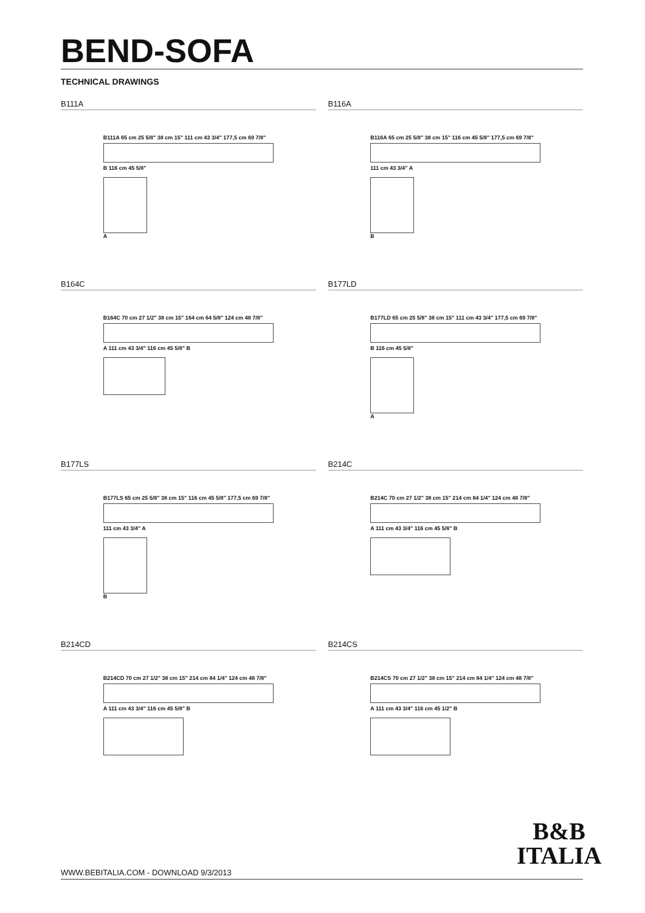BEND-SOFA
TECHNICAL DRAWINGS
B111A
B111A 65 cm 25 5/8" 38 cm 15" 111 cm 43 3/4" 177,5 cm 69 7/8"
B 116 cm 45 5/8"
A
B116A
B116A 65 cm 25 5/8" 38 cm 15" 116 cm 45 5/8" 177,5 cm 69 7/8"
111 cm 43 3/4" A
B
B164C
B164C 70 cm 27 1/2" 38 cm 15" 164 cm 64 5/8" 124 cm 48 7/8"
A 111 cm 43 3/4" 116 cm 45 5/8" B
B177LD
B177LD 65 cm 25 5/8" 38 cm 15" 111 cm 43 3/4" 177,5 cm 69 7/8"
B 116 cm 45 5/8"
A
B177LS
B177LS 65 cm 25 5/8" 38 cm 15" 116 cm 45 5/8" 177,5 cm 69 7/8"
111 cm 43 3/4" A
B
B214C
B214C 70 cm 27 1/2" 38 cm 15" 214 cm 84 1/4" 124 cm 48 7/8"
A 111 cm 43 3/4" 116 cm 45 5/8" B
B214CD
B214CD 70 cm 27 1/2" 38 cm 15" 214 cm 84 1/4" 124 cm 48 7/8"
A 111 cm 43 3/4" 116 cm 45 5/8" B
B214CS
B214CS 70 cm 27 1/2" 38 cm 15" 214 cm 84 1/4" 124 cm 48 7/8"
A 111 cm 43 3/4" 116 cm 45 1/2" B
B&B
ITALIA
WWW.BEBITALIA.COM - DOWNLOAD 9/3/2013